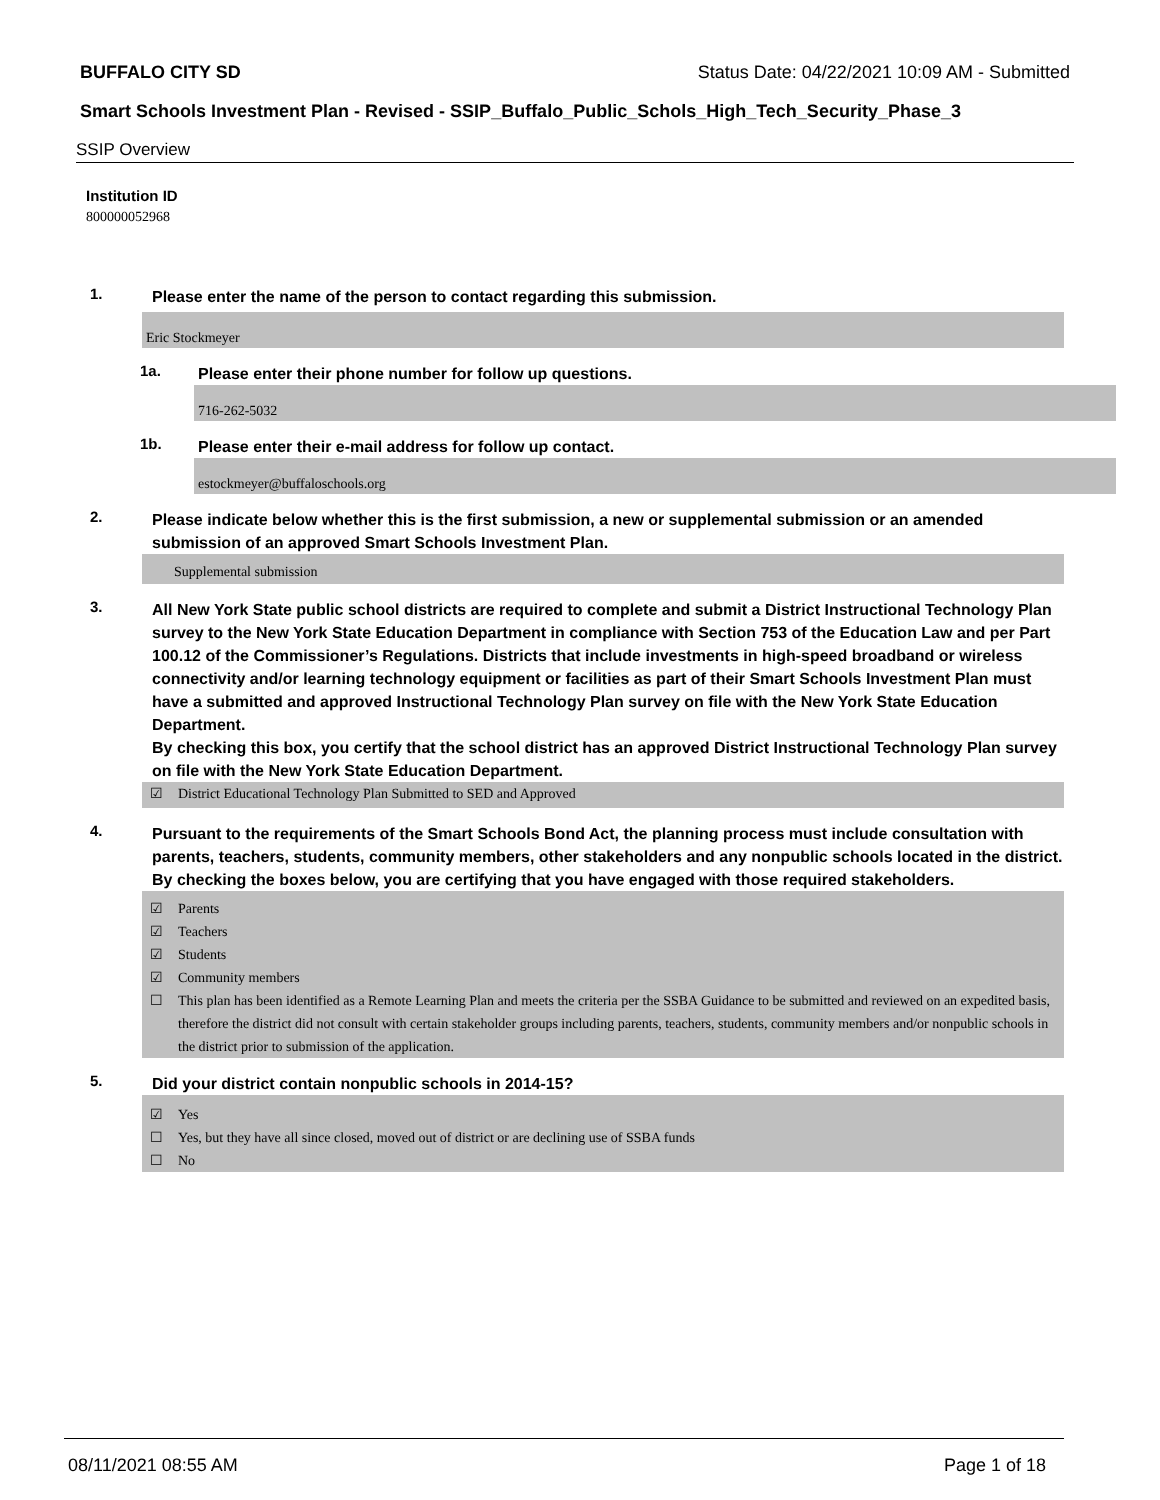BUFFALO CITY SD Status Date: 04/22/2021 10:09 AM - Submitted
Smart Schools Investment Plan - Revised - SSIP_Buffalo_Public_Schols_High_Tech_Security_Phase_3
SSIP Overview
Institution ID
800000052968
1.
Please enter the name of the person to contact regarding this submission.
Eric Stockmeyer
1a.
Please enter their phone number for follow up questions.
716-262-5032
1b.
Please enter their e-mail address for follow up contact.
estockmeyer@buffaloschools.org
2.
Please indicate below whether this is the first submission, a new or supplemental submission or an amended submission of an approved Smart Schools Investment Plan.
Supplemental submission
3.
All New York State public school districts are required to complete and submit a District Instructional Technology Plan survey to the New York State Education Department in compliance with Section 753 of the Education Law and per Part 100.12 of the Commissioner’s Regulations. Districts that include investments in high-speed broadband or wireless connectivity and/or learning technology equipment or facilities as part of their Smart Schools Investment Plan must have a submitted and approved Instructional Technology Plan survey on file with the New York State Education Department.
By checking this box, you certify that the school district has an approved District Instructional Technology Plan survey on file with the New York State Education Department.
☑ District Educational Technology Plan Submitted to SED and Approved
4.
Pursuant to the requirements of the Smart Schools Bond Act, the planning process must include consultation with parents, teachers, students, community members, other stakeholders and any nonpublic schools located in the district.
By checking the boxes below, you are certifying that you have engaged with those required stakeholders.
☑ Parents
☑ Teachers
☑ Students
☑ Community members
☐ This plan has been identified as a Remote Learning Plan and meets the criteria per the SSBA Guidance to be submitted and reviewed on an expedited basis, therefore the district did not consult with certain stakeholder groups including parents, teachers, students, community members and/or nonpublic schools in the district prior to submission of the application.
5.
Did your district contain nonpublic schools in 2014-15?
☑ Yes
☐ Yes, but they have all since closed, moved out of district or are declining use of SSBA funds
☐ No
08/11/2021 08:55 AM Page 1 of 18